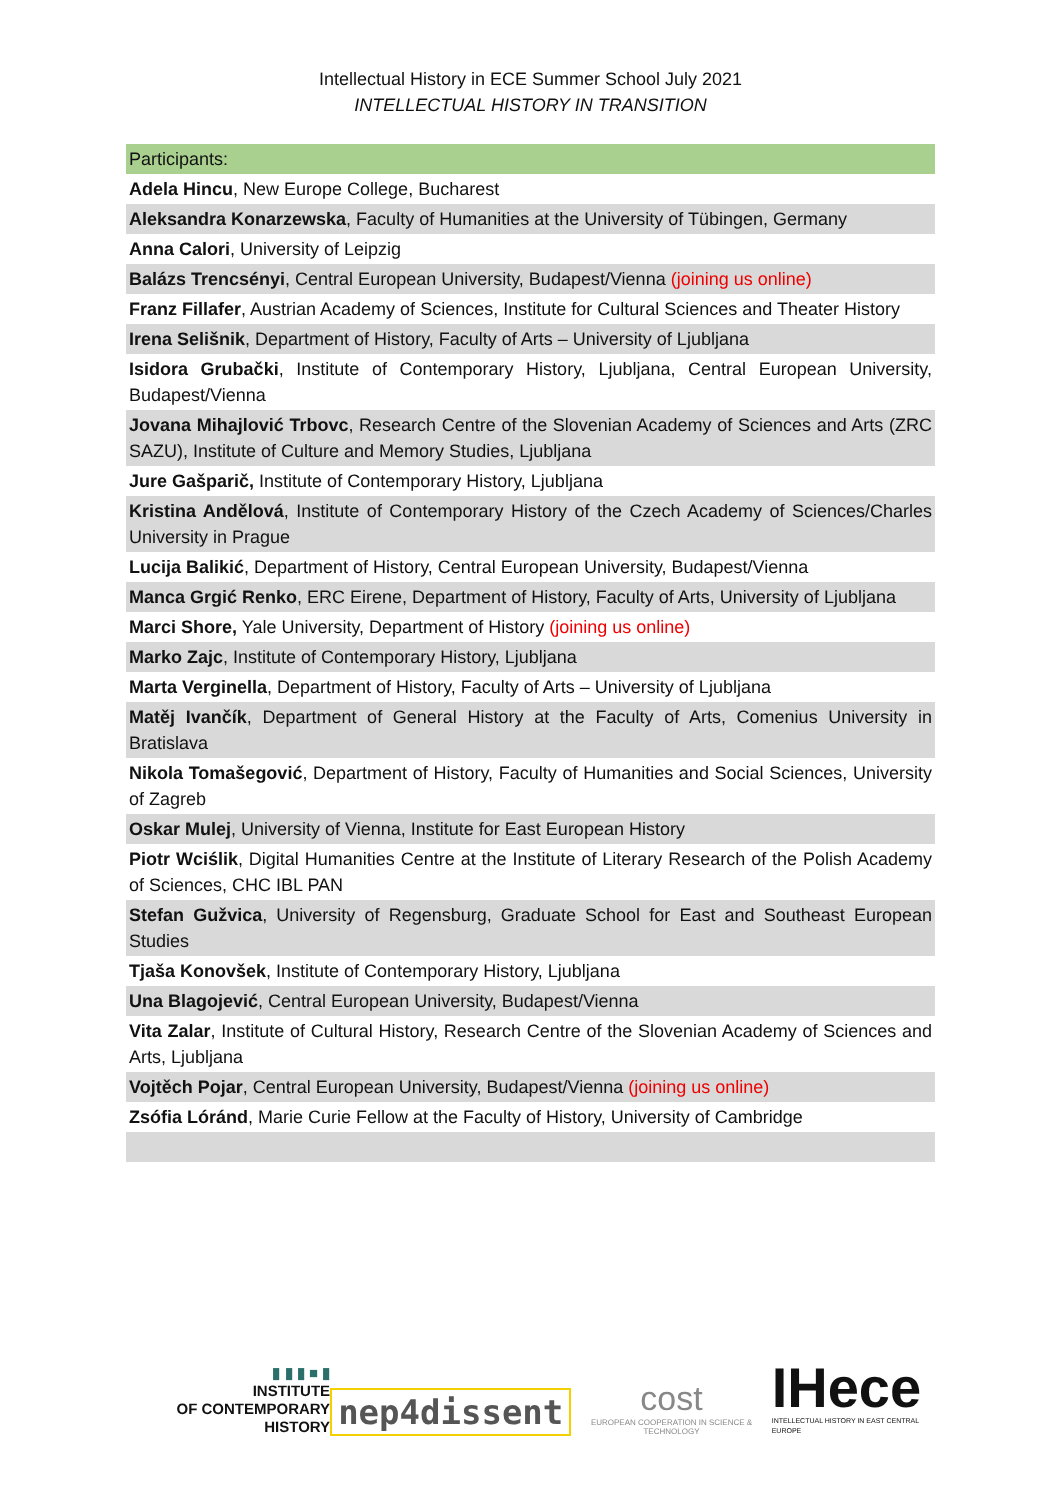Intellectual History in ECE Summer School July 2021
INTELLECTUAL HISTORY IN TRANSITION
| Participants: |
| Adela Hincu , New Europe College, Bucharest |
| Aleksandra Konarzewska , Faculty of Humanities at the University of Tübingen, Germany |
| Anna Calori , University of Leipzig |
| Balázs Trencsényi , Central European University, Budapest/Vienna (joining us online) |
| Franz Fillafer , Austrian Academy of Sciences, Institute for Cultural Sciences and Theater History |
| Irena Selišnik , Department of History, Faculty of Arts – University of Ljubljana |
| Isidora Grubački , Institute of Contemporary History, Ljubljana, Central European University, Budapest/Vienna |
| Jovana Mihajlović Trbovc , Research Centre of the Slovenian Academy of Sciences and Arts (ZRC SAZU), Institute of Culture and Memory Studies, Ljubljana |
| Jure Gašparič, Institute of Contemporary History, Ljubljana |
| Kristina Andělová , Institute of Contemporary History of the Czech Academy of Sciences/Charles University in Prague |
| Lucija Balikić , Department of History, Central European University, Budapest/Vienna |
| Manca Grgić Renko , ERC Eirene, Department of History, Faculty of Arts, University of Ljubljana |
| Marci Shore, Yale University, Department of History (joining us online) |
| Marko Zajc , Institute of Contemporary History, Ljubljana |
| Marta Verginella , Department of History, Faculty of Arts – University of Ljubljana |
| Matěj Ivančík , Department of General History at the Faculty of Arts, Comenius University in Bratislava |
| Nikola Tomašegović , Department of History, Faculty of Humanities and Social Sciences, University of Zagreb |
| Oskar Mulej , University of Vienna, Institute for East European History |
| Piotr Wciślik , Digital Humanities Centre at the Institute of Literary Research of the Polish Academy of Sciences, CHC IBL PAN |
| Stefan Gužvica , University of Regensburg, Graduate School for East and Southeast European Studies |
| Tjaša Konovšek , Institute of Contemporary History, Ljubljana |
| Una Blagojević , Central European University, Budapest/Vienna |
| Vita Zalar , Institute of Cultural History, Research Centre of the Slovenian Academy of Sciences and Arts, Ljubljana |
| Vojtěch Pojar , Central European University, Budapest/Vienna (joining us online) |
| Zsófia Lóránd , Marie Curie Fellow at the Faculty of History, University of Cambridge |
▮ ▮ ▮ ■ ▮
INSTITUTE
OF CONTEMPORARY HISTORY
nep4dissent
cost
EUROPEAN COOPERATION IN SCIENCE & TECHNOLOGY
IHece
INTELLECTUAL HISTORY IN EAST CENTRAL EUROPE